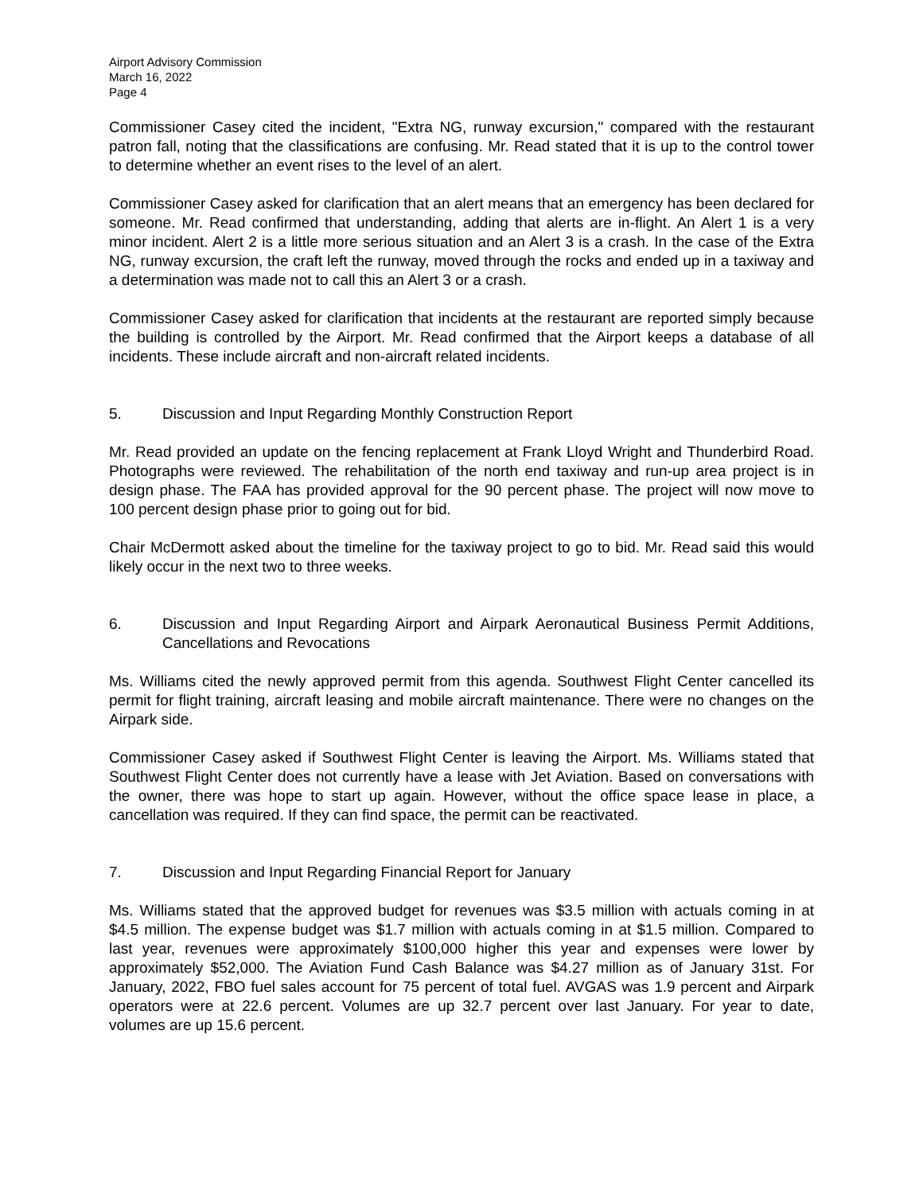Airport Advisory Commission
March 16, 2022
Page 4
Commissioner Casey cited the incident, "Extra NG, runway excursion," compared with the restaurant patron fall, noting that the classifications are confusing. Mr. Read stated that it is up to the control tower to determine whether an event rises to the level of an alert.
Commissioner Casey asked for clarification that an alert means that an emergency has been declared for someone. Mr. Read confirmed that understanding, adding that alerts are in-flight. An Alert 1 is a very minor incident. Alert 2 is a little more serious situation and an Alert 3 is a crash. In the case of the Extra NG, runway excursion, the craft left the runway, moved through the rocks and ended up in a taxiway and a determination was made not to call this an Alert 3 or a crash.
Commissioner Casey asked for clarification that incidents at the restaurant are reported simply because the building is controlled by the Airport. Mr. Read confirmed that the Airport keeps a database of all incidents. These include aircraft and non-aircraft related incidents.
5. Discussion and Input Regarding Monthly Construction Report
Mr. Read provided an update on the fencing replacement at Frank Lloyd Wright and Thunderbird Road. Photographs were reviewed. The rehabilitation of the north end taxiway and run-up area project is in design phase. The FAA has provided approval for the 90 percent phase. The project will now move to 100 percent design phase prior to going out for bid.
Chair McDermott asked about the timeline for the taxiway project to go to bid. Mr. Read said this would likely occur in the next two to three weeks.
6. Discussion and Input Regarding Airport and Airpark Aeronautical Business Permit Additions, Cancellations and Revocations
Ms. Williams cited the newly approved permit from this agenda. Southwest Flight Center cancelled its permit for flight training, aircraft leasing and mobile aircraft maintenance. There were no changes on the Airpark side.
Commissioner Casey asked if Southwest Flight Center is leaving the Airport. Ms. Williams stated that Southwest Flight Center does not currently have a lease with Jet Aviation. Based on conversations with the owner, there was hope to start up again. However, without the office space lease in place, a cancellation was required. If they can find space, the permit can be reactivated.
7. Discussion and Input Regarding Financial Report for January
Ms. Williams stated that the approved budget for revenues was $3.5 million with actuals coming in at $4.5 million. The expense budget was $1.7 million with actuals coming in at $1.5 million. Compared to last year, revenues were approximately $100,000 higher this year and expenses were lower by approximately $52,000. The Aviation Fund Cash Balance was $4.27 million as of January 31st. For January, 2022, FBO fuel sales account for 75 percent of total fuel. AVGAS was 1.9 percent and Airpark operators were at 22.6 percent. Volumes are up 32.7 percent over last January. For year to date, volumes are up 15.6 percent.